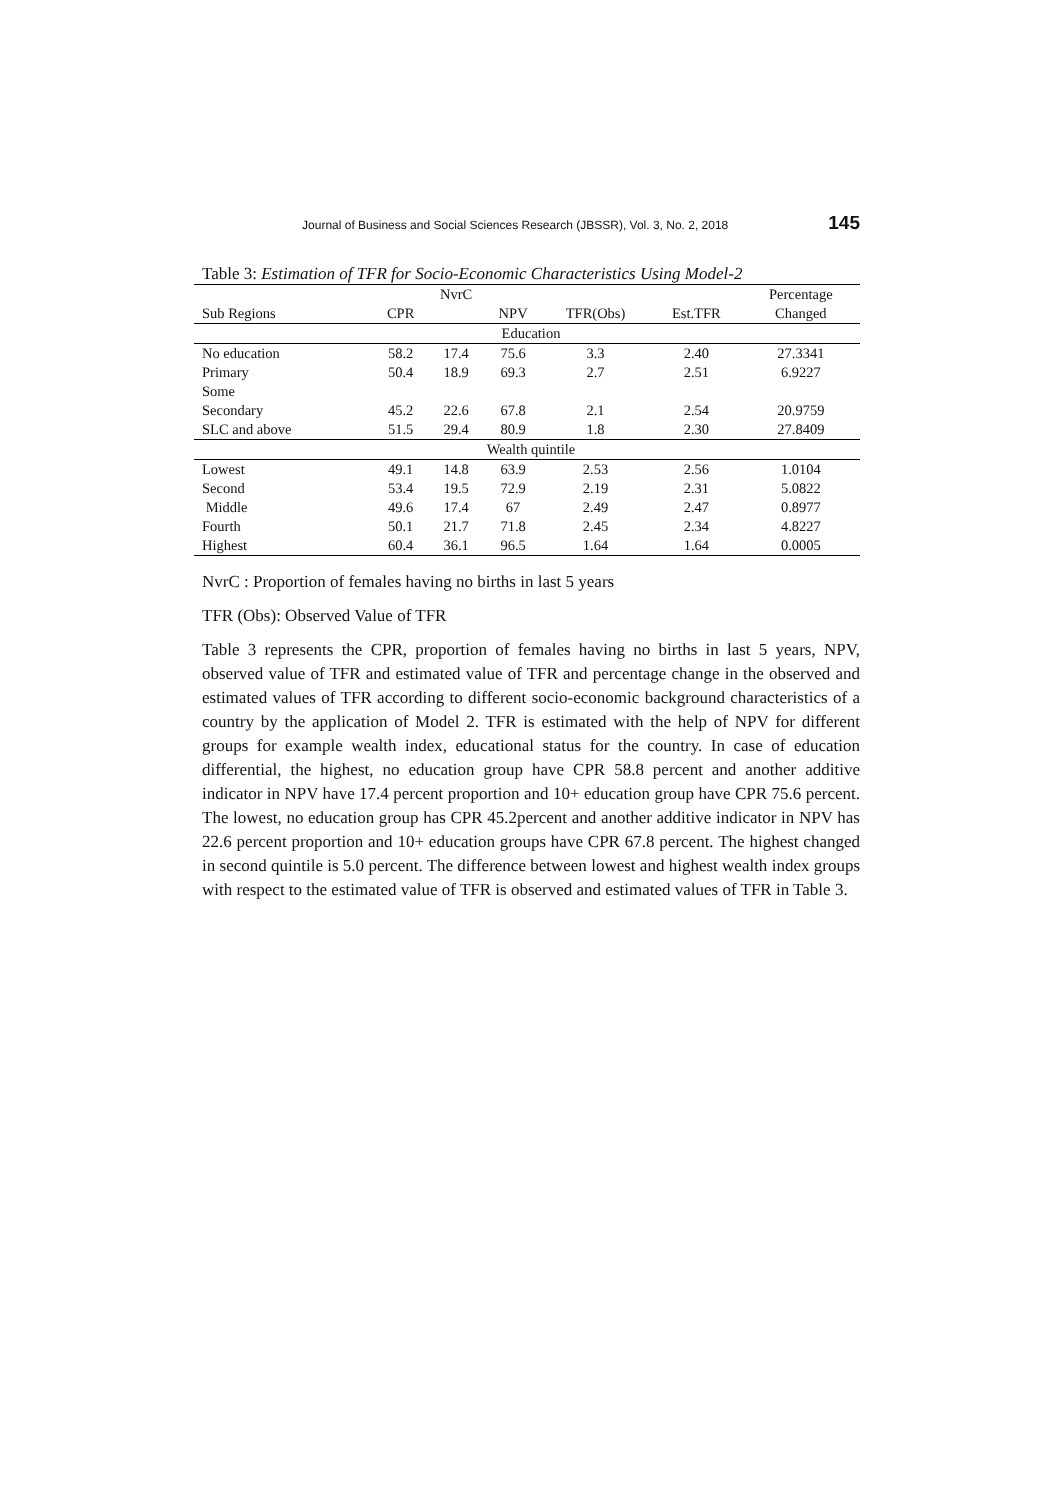Journal of Business and Social Sciences Research (JBSSR), Vol. 3, No. 2, 2018 145
Table 3: Estimation of TFR for Socio-Economic Characteristics Using Model-2
| | | NvrC | | | | Percentage |
| --- | --- | --- | --- | --- | --- | --- |
| Sub Regions | CPR | | NPV | TFR(Obs) | Est.TFR | Changed |
| Education | | | | | | |
| No education | 58.2 | 17.4 | 75.6 | 3.3 | 2.40 | 27.3341 |
| Primary | 50.4 | 18.9 | 69.3 | 2.7 | 2.51 | 6.9227 |
| Some | | | | | | |
| Secondary | 45.2 | 22.6 | 67.8 | 2.1 | 2.54 | 20.9759 |
| SLC and above | 51.5 | 29.4 | 80.9 | 1.8 | 2.30 | 27.8409 |
| Wealth quintile | | | | | | |
| Lowest | 49.1 | 14.8 | 63.9 | 2.53 | 2.56 | 1.0104 |
| Second | 53.4 | 19.5 | 72.9 | 2.19 | 2.31 | 5.0822 |
| Middle | 49.6 | 17.4 | 67 | 2.49 | 2.47 | 0.8977 |
| Fourth | 50.1 | 21.7 | 71.8 | 2.45 | 2.34 | 4.8227 |
| Highest | 60.4 | 36.1 | 96.5 | 1.64 | 1.64 | 0.0005 |
NvrC : Proportion of females having no births in last 5 years
TFR (Obs): Observed Value of TFR
Table 3 represents the CPR, proportion of females having no births in last 5 years, NPV, observed value of TFR and estimated value of TFR and percentage change in the observed and estimated values of TFR according to different socio-economic background characteristics of a country by the application of Model 2. TFR is estimated with the help of NPV for different groups for example wealth index, educational status for the country. In case of education differential, the highest, no education group have CPR 58.8 percent and another additive indicator in NPV have 17.4 percent proportion and 10+ education group have CPR 75.6 percent. The lowest, no education group has CPR 45.2percent and another additive indicator in NPV has 22.6 percent proportion and 10+ education groups have CPR 67.8 percent. The highest changed in second quintile is 5.0 percent. The difference between lowest and highest wealth index groups with respect to the estimated value of TFR is observed and estimated values of TFR in Table 3.